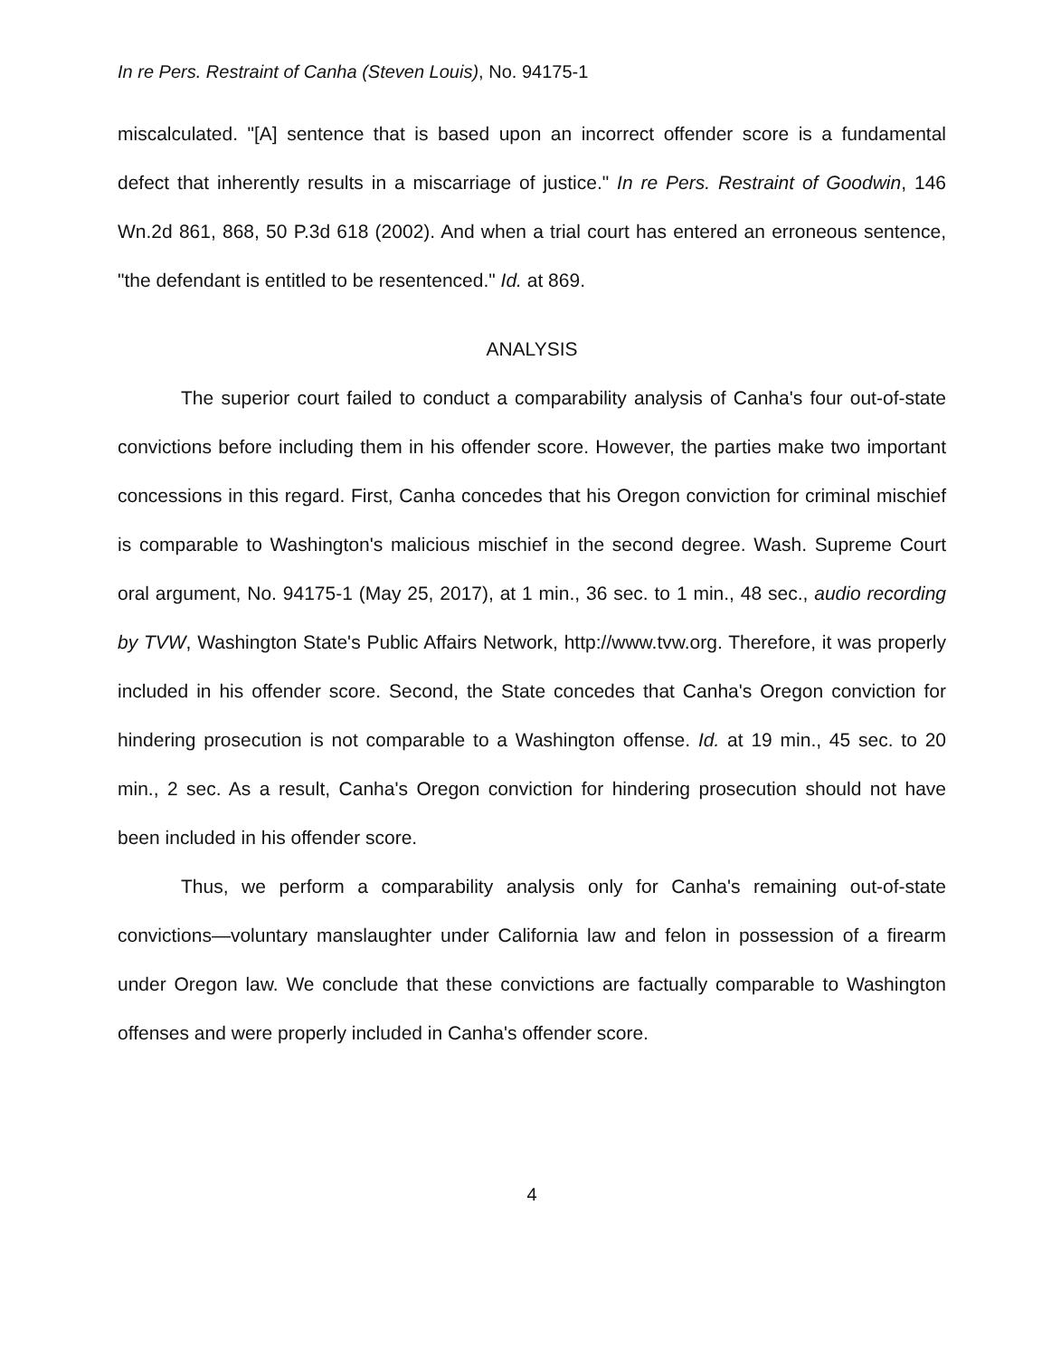In re Pers. Restraint of Canha (Steven Louis), No. 94175-1
miscalculated. "[A] sentence that is based upon an incorrect offender score is a fundamental defect that inherently results in a miscarriage of justice." In re Pers. Restraint of Goodwin, 146 Wn.2d 861, 868, 50 P.3d 618 (2002). And when a trial court has entered an erroneous sentence, "the defendant is entitled to be resentenced." Id. at 869.
ANALYSIS
The superior court failed to conduct a comparability analysis of Canha's four out-of-state convictions before including them in his offender score. However, the parties make two important concessions in this regard. First, Canha concedes that his Oregon conviction for criminal mischief is comparable to Washington's malicious mischief in the second degree. Wash. Supreme Court oral argument, No. 94175-1 (May 25, 2017), at 1 min., 36 sec. to 1 min., 48 sec., audio recording by TVW, Washington State's Public Affairs Network, http://www.tvw.org. Therefore, it was properly included in his offender score. Second, the State concedes that Canha's Oregon conviction for hindering prosecution is not comparable to a Washington offense. Id. at 19 min., 45 sec. to 20 min., 2 sec. As a result, Canha's Oregon conviction for hindering prosecution should not have been included in his offender score.
Thus, we perform a comparability analysis only for Canha's remaining out-of-state convictions—voluntary manslaughter under California law and felon in possession of a firearm under Oregon law. We conclude that these convictions are factually comparable to Washington offenses and were properly included in Canha's offender score.
4